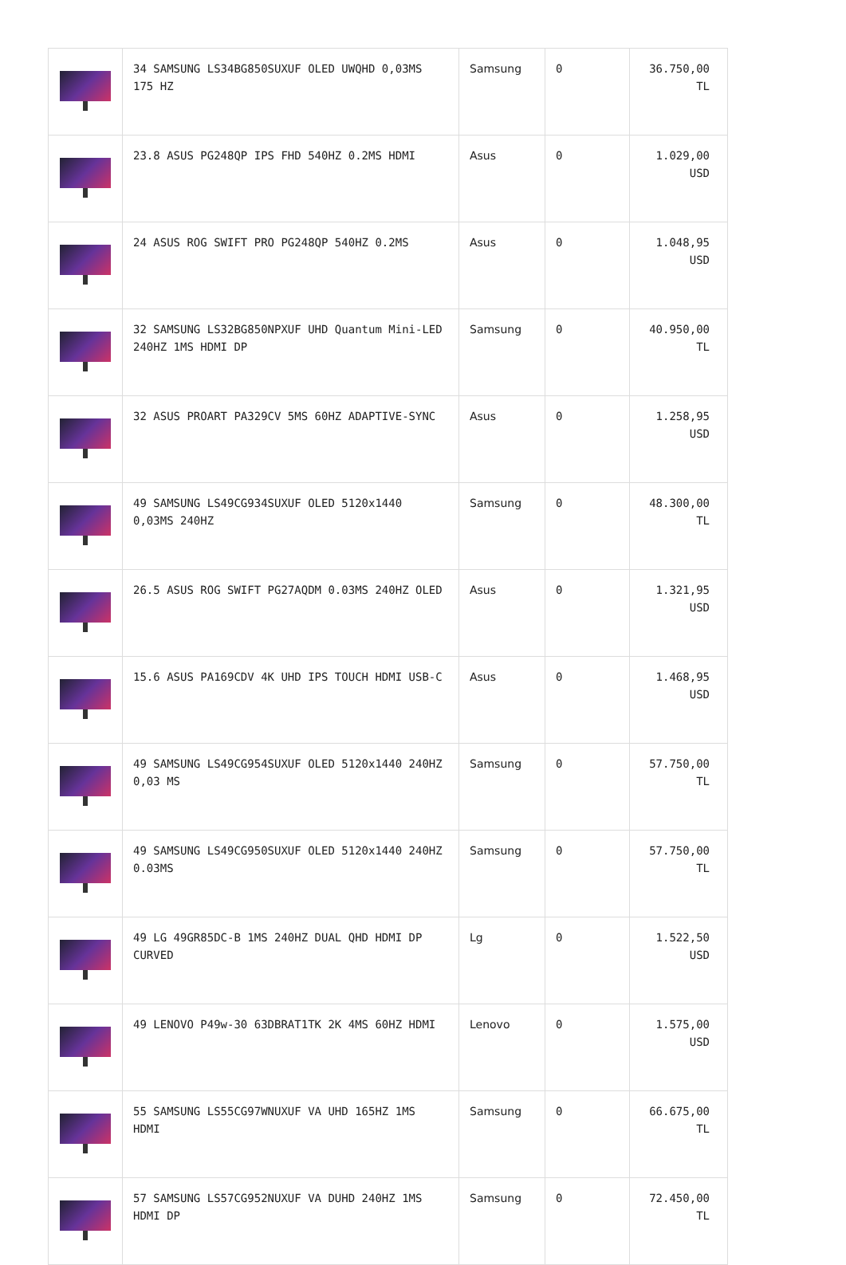| | 34 SAMSUNG LS34BG850SUXUF OLED UWQHD 0,03MS 175 HZ | Samsung | 0 | 36.750,00 TL |
| | 23.8 ASUS PG248QP IPS FHD 540HZ 0.2MS HDMI | Asus | 0 | 1.029,00 USD |
| | 24 ASUS ROG SWIFT PRO PG248QP 540HZ 0.2MS | Asus | 0 | 1.048,95 USD |
| | 32 SAMSUNG LS32BG850NPXUF UHD Quantum Mini-LED 240HZ 1MS HDMI DP | Samsung | 0 | 40.950,00 TL |
| | 32 ASUS PROART PA329CV 5MS 60HZ ADAPTIVE-SYNC | Asus | 0 | 1.258,95 USD |
| | 49 SAMSUNG LS49CG934SUXUF OLED 5120x1440 0,03MS 240HZ | Samsung | 0 | 48.300,00 TL |
| | 26.5 ASUS ROG SWIFT PG27AQDM 0.03MS 240HZ OLED | Asus | 0 | 1.321,95 USD |
| | 15.6 ASUS PA169CDV 4K UHD IPS TOUCH HDMI USB-C | Asus | 0 | 1.468,95 USD |
| | 49 SAMSUNG LS49CG954SUXUF OLED 5120x1440 240HZ 0,03 MS | Samsung | 0 | 57.750,00 TL |
| | 49 SAMSUNG LS49CG950SUXUF OLED 5120x1440 240HZ 0.03MS | Samsung | 0 | 57.750,00 TL |
| | 49 LG 49GR85DC-B 1MS 240HZ DUAL QHD HDMI DP CURVED | Lg | 0 | 1.522,50 USD |
| | 49 LENOVO P49w-30 63DBRAT1TK 2K 4MS 60HZ HDMI | Lenovo | 0 | 1.575,00 USD |
| | 55 SAMSUNG LS55CG97WNUXUF VA UHD 165HZ 1MS HDMI | Samsung | 0 | 66.675,00 TL |
| | 57 SAMSUNG LS57CG952NUXUF VA DUHD 240HZ 1MS HDMI DP | Samsung | 0 | 72.450,00 TL |